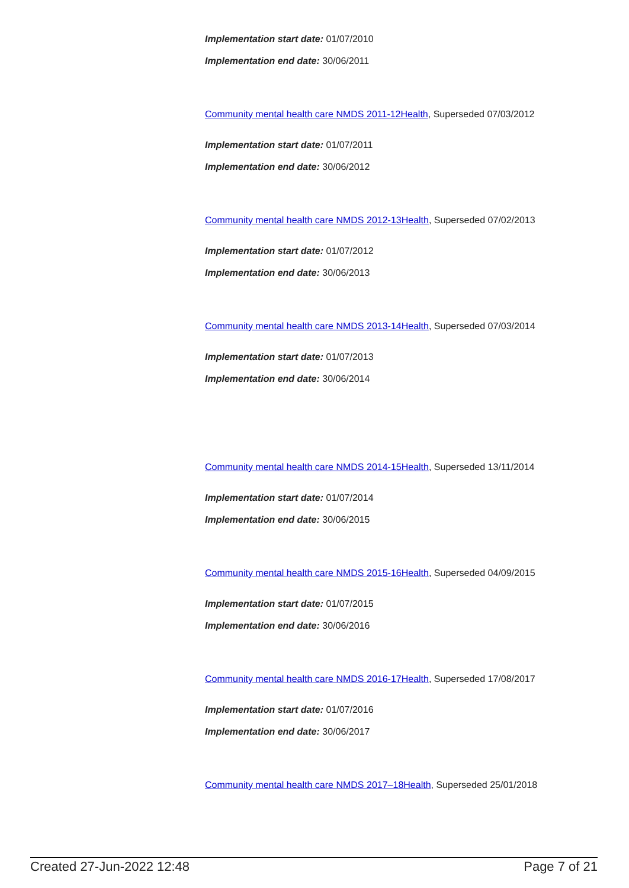Implementation start date: 01/07/2010
Implementation end date: 30/06/2011
Community mental health care NMDS 2011-12Health, Superseded 07/03/2012
Implementation start date: 01/07/2011
Implementation end date: 30/06/2012
Community mental health care NMDS 2012-13Health, Superseded 07/02/2013
Implementation start date: 01/07/2012
Implementation end date: 30/06/2013
Community mental health care NMDS 2013-14Health, Superseded 07/03/2014
Implementation start date: 01/07/2013
Implementation end date: 30/06/2014
Community mental health care NMDS 2014-15Health, Superseded 13/11/2014
Implementation start date: 01/07/2014
Implementation end date: 30/06/2015
Community mental health care NMDS 2015-16Health, Superseded 04/09/2015
Implementation start date: 01/07/2015
Implementation end date: 30/06/2016
Community mental health care NMDS 2016-17Health, Superseded 17/08/2017
Implementation start date: 01/07/2016
Implementation end date: 30/06/2017
Community mental health care NMDS 2017–18Health, Superseded 25/01/2018
Created 27-Jun-2022 12:48 Page 7 of 21